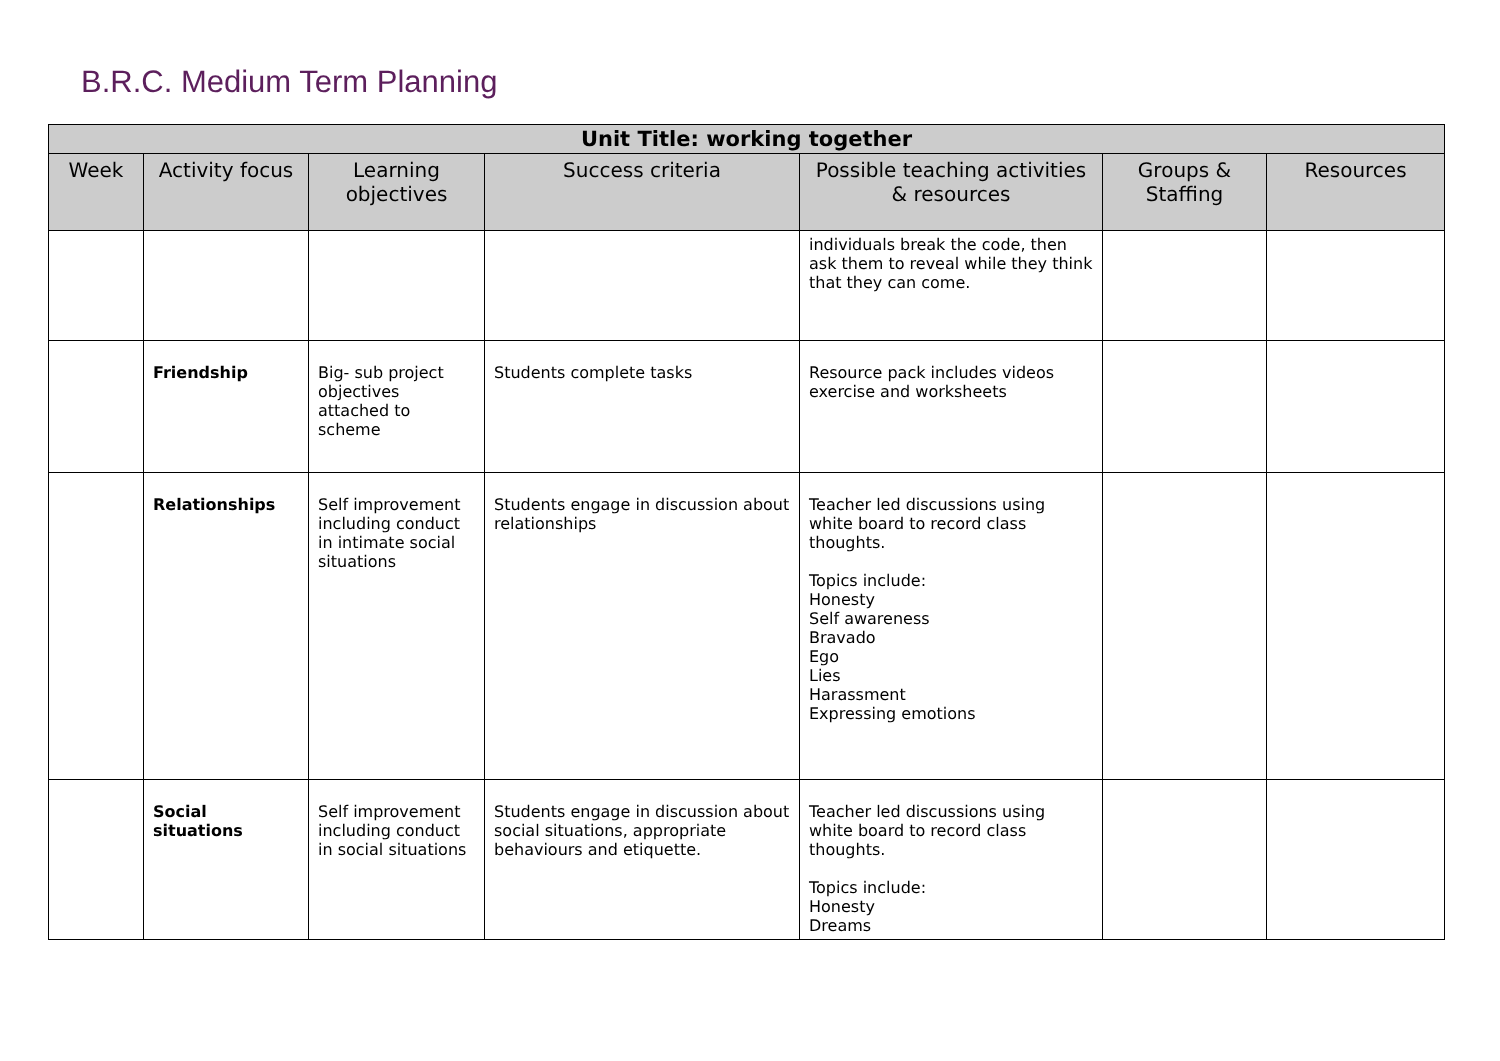B.R.C. Medium Term Planning
| Unit Title: working together | | | | | | |
| --- | --- | --- | --- | --- | --- | --- |
| Week | Activity focus | Learning objectives | Success criteria | Possible teaching activities & resources | Groups & Staffing | Resources |
| | | | | individuals break the code, then ask them to reveal while they think that they can come. | | |
| | Friendship | Big- sub project objectives attached to scheme | Students complete tasks | Resource pack includes videos exercise and worksheets | | |
| | Relationships | Self improvement including conduct in intimate social situations | Students engage in discussion about relationships | Teacher led discussions using white board to record class thoughts. Topics include: Honesty Self awareness Bravado Ego Lies Harassment Expressing emotions | | |
| | Social situations | Self improvement including conduct in social situations | Students engage in discussion about social situations, appropriate behaviours and etiquette. | Teacher led discussions using white board to record class thoughts. Topics include: Honesty Dreams | | |